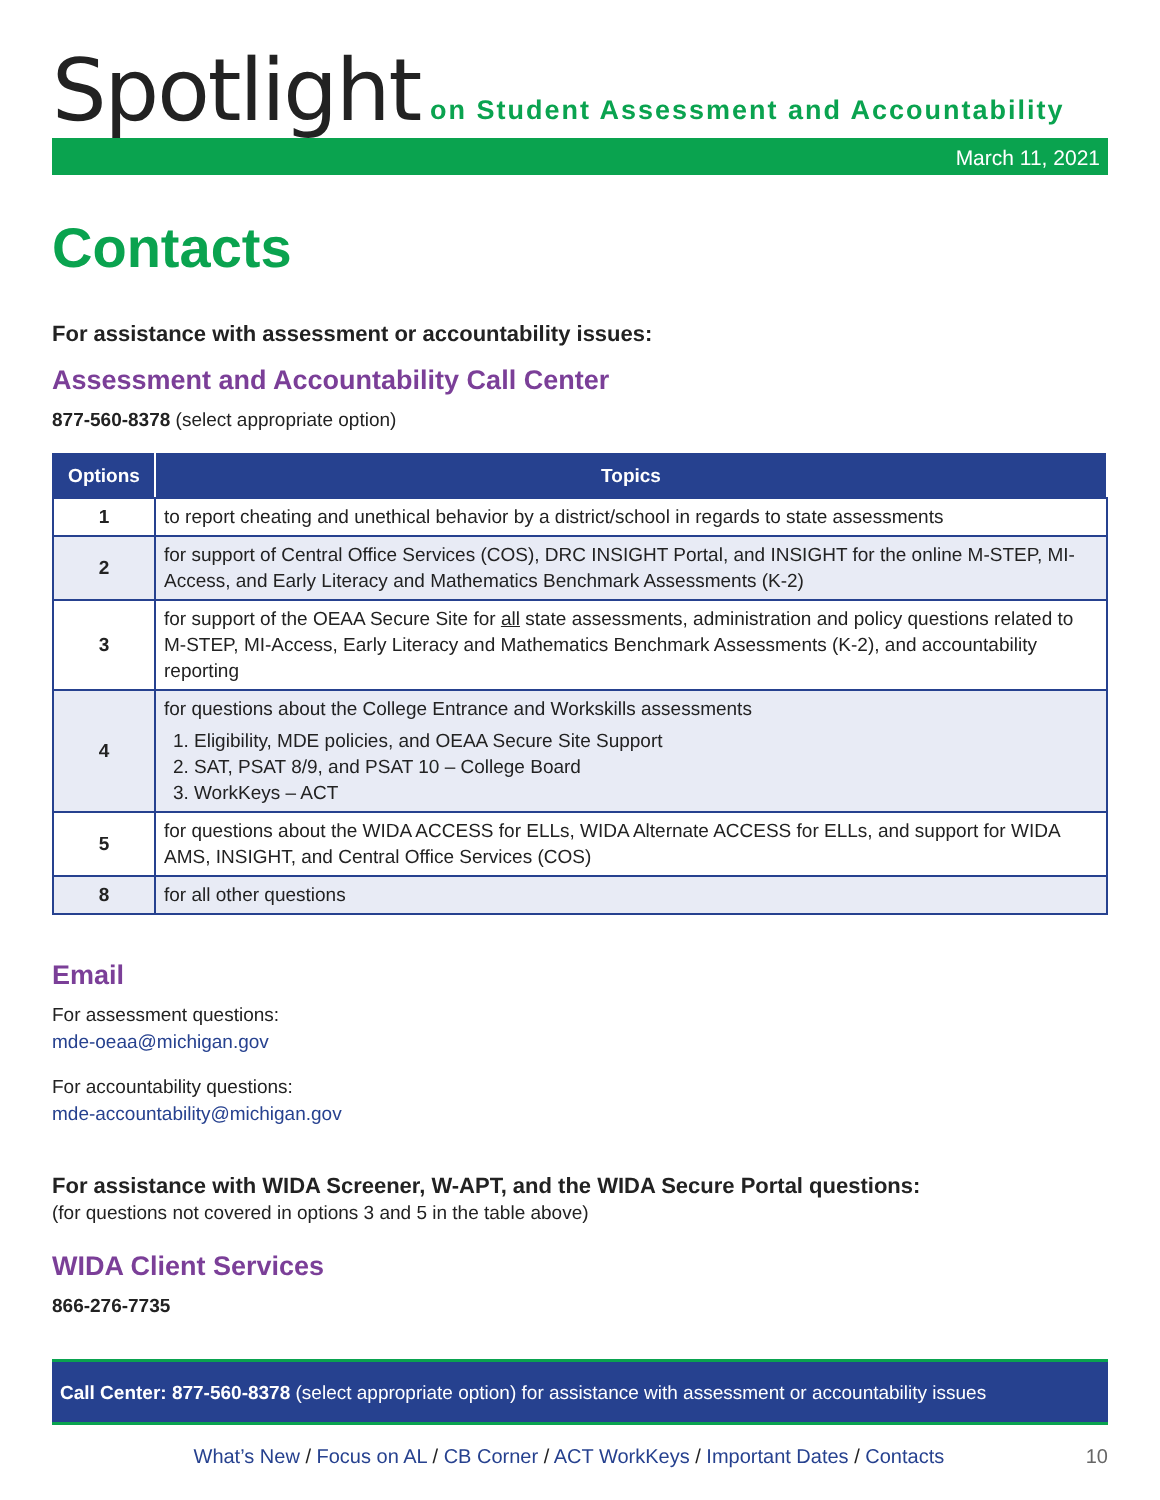Spotlight
on Student Assessment and Accountability
March 11, 2021
Contacts
For assistance with assessment or accountability issues:
Assessment and Accountability Call Center
877-560-8378 (select appropriate option)
| Options | Topics |
| --- | --- |
| 1 | to report cheating and unethical behavior by a district/school in regards to state assessments |
| 2 | for support of Central Office Services (COS), DRC INSIGHT Portal, and INSIGHT for the online M-STEP, MI-Access, and Early Literacy and Mathematics Benchmark Assessments (K-2) |
| 3 | for support of the OEAA Secure Site for all state assessments, administration and policy questions related to M-STEP, MI-Access, Early Literacy and Mathematics Benchmark Assessments (K-2), and accountability reporting |
| 4 | for questions about the College Entrance and Workskills assessments 1. Eligibility, MDE policies, and OEAA Secure Site Support 2. SAT, PSAT 8/9, and PSAT 10 – College Board 3. WorkKeys – ACT |
| 5 | for questions about the WIDA ACCESS for ELLs, WIDA Alternate ACCESS for ELLs, and support for WIDA AMS, INSIGHT, and Central Office Services (COS) |
| 8 | for all other questions |
Email
For assessment questions:
mde-oeaa@michigan.gov
For accountability questions:
mde-accountability@michigan.gov
For assistance with WIDA Screener, W-APT, and the WIDA Secure Portal questions:
(for questions not covered in options 3 and 5 in the table above)
WIDA Client Services
866-276-7735
Call Center: 877-560-8378 (select appropriate option) for assistance with assessment or accountability issues
What’s New / Focus on AL / CB Corner / ACT WorkKeys / Important Dates / Contacts 10